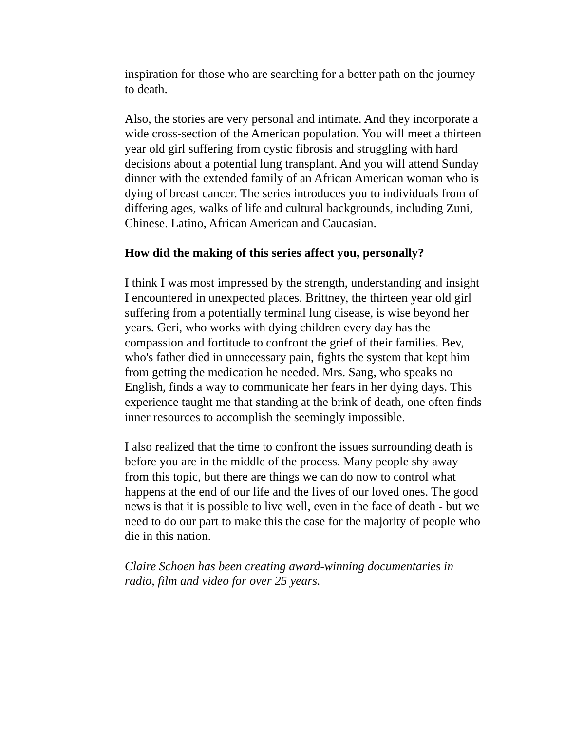inspiration for those who are searching for a better path on the journey to death.
Also, the stories are very personal and intimate. And they incorporate a wide cross-section of the American population. You will meet a thirteen year old girl suffering from cystic fibrosis and struggling with hard decisions about a potential lung transplant. And you will attend Sunday dinner with the extended family of an African American woman who is dying of breast cancer. The series introduces you to individuals from of differing ages, walks of life and cultural backgrounds, including Zuni, Chinese. Latino, African American and Caucasian.
How did the making of this series affect you, personally?
I think I was most impressed by the strength, understanding and insight I encountered in unexpected places. Brittney, the thirteen year old girl suffering from a potentially terminal lung disease, is wise beyond her years. Geri, who works with dying children every day has the compassion and fortitude to confront the grief of their families. Bev, who's father died in unnecessary pain, fights the system that kept him from getting the medication he needed. Mrs. Sang, who speaks no English, finds a way to communicate her fears in her dying days. This experience taught me that standing at the brink of death, one often finds inner resources to accomplish the seemingly impossible.
I also realized that the time to confront the issues surrounding death is before you are in the middle of the process. Many people shy away from this topic, but there are things we can do now to control what happens at the end of our life and the lives of our loved ones. The good news is that it is possible to live well, even in the face of death - but we need to do our part to make this the case for the majority of people who die in this nation.
Claire Schoen has been creating award-winning documentaries in radio, film and video for over 25 years.